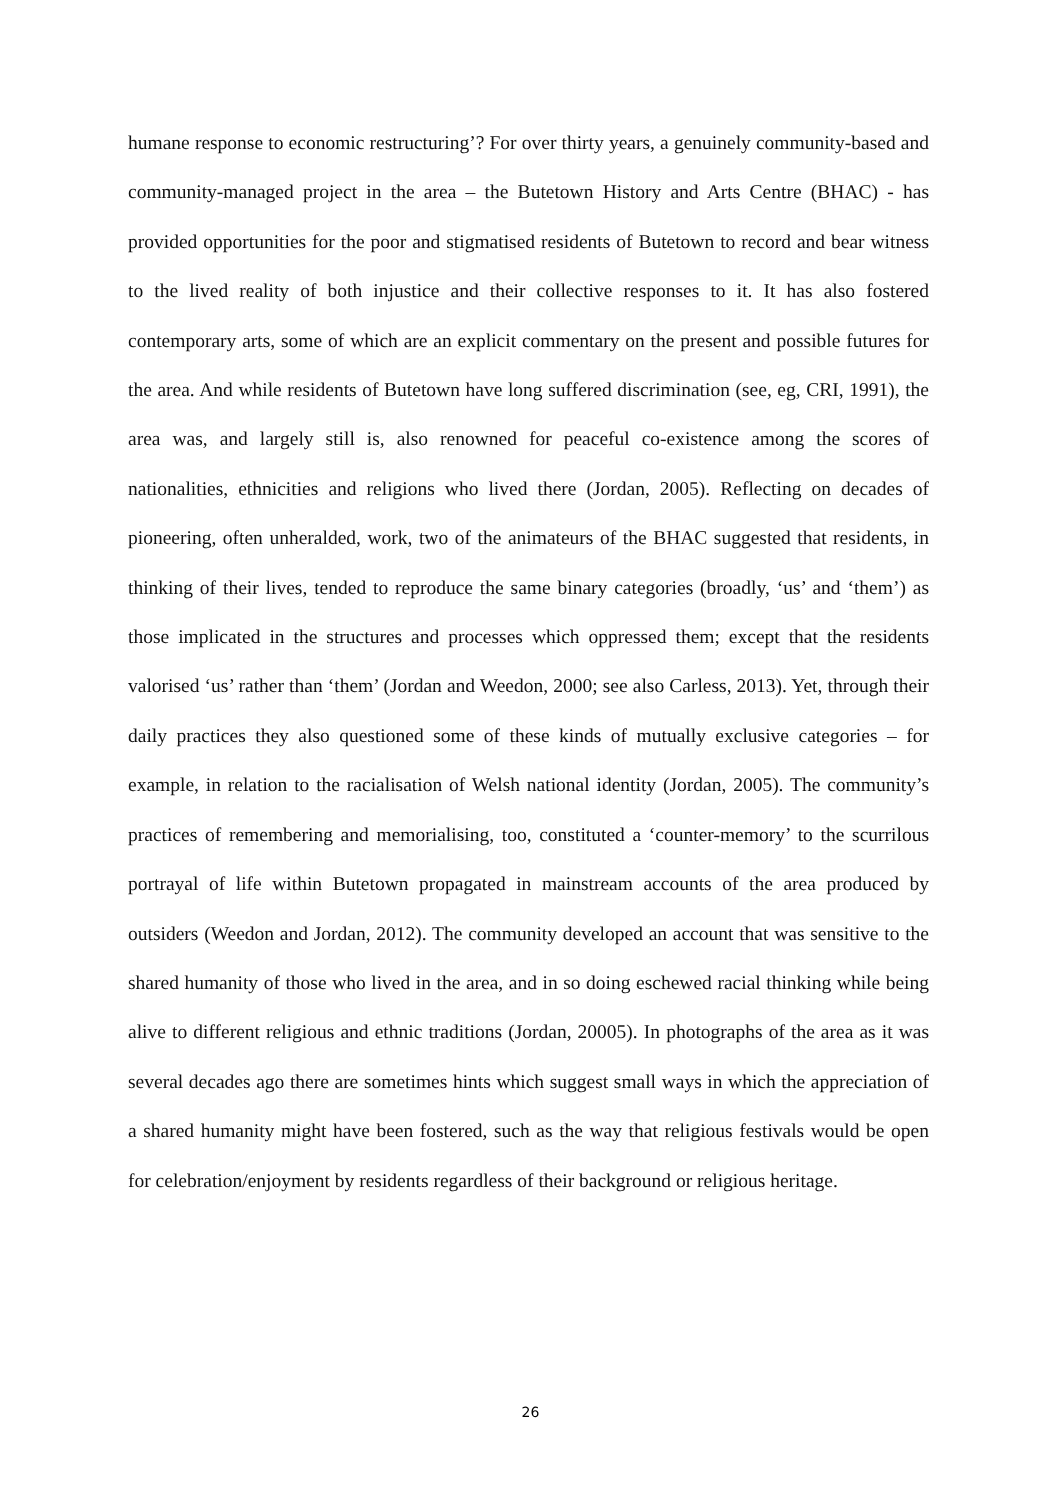humane response to economic restructuring’? For over thirty years, a genuinely community-based and community-managed project in the area – the Butetown History and Arts Centre (BHAC) - has provided opportunities for the poor and stigmatised residents of Butetown to record and bear witness to the lived reality of both injustice and their collective responses to it. It has also fostered contemporary arts, some of which are an explicit commentary on the present and possible futures for the area. And while residents of Butetown have long suffered discrimination (see, eg, CRI, 1991), the area was, and largely still is, also renowned for peaceful co-existence among the scores of nationalities, ethnicities and religions who lived there (Jordan, 2005). Reflecting on decades of pioneering, often unheralded, work, two of the animateurs of the BHAC suggested that residents, in thinking of their lives, tended to reproduce the same binary categories (broadly, ‘us’ and ‘them’) as those implicated in the structures and processes which oppressed them; except that the residents valorised ‘us’ rather than ‘them’ (Jordan and Weedon, 2000; see also Carless, 2013). Yet, through their daily practices they also questioned some of these kinds of mutually exclusive categories – for example, in relation to the racialisation of Welsh national identity (Jordan, 2005). The community’s practices of remembering and memorialising, too, constituted a ‘counter-memory’ to the scurrilous portrayal of life within Butetown propagated in mainstream accounts of the area produced by outsiders (Weedon and Jordan, 2012). The community developed an account that was sensitive to the shared humanity of those who lived in the area, and in so doing eschewed racial thinking while being alive to different religious and ethnic traditions (Jordan, 20005). In photographs of the area as it was several decades ago there are sometimes hints which suggest small ways in which the appreciation of a shared humanity might have been fostered, such as the way that religious festivals would be open for celebration/enjoyment by residents regardless of their background or religious heritage.
26